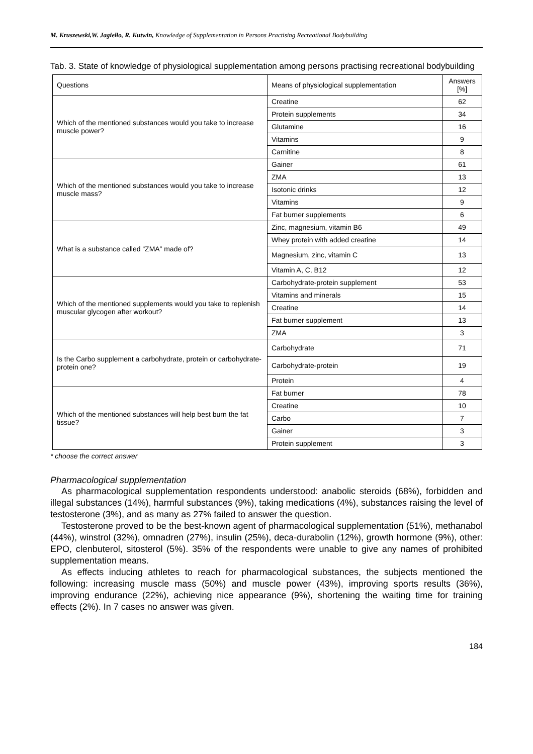M. Kruszewski,W. Jagiełło, R. Kutwin, Knowledge of Supplementation in Persons Practising Recreational Bodybuilding
Tab. 3. State of knowledge of physiological supplementation among persons practising recreational bodybuilding
| Questions | Means of physiological supplementation | Answers [%] |
| --- | --- | --- |
| Which of the mentioned substances would you take to increase muscle power? | Creatine | 62 |
| | Protein supplements | 34 |
| | Glutamine | 16 |
| | Vitamins | 9 |
| | Carnitine | 8 |
| Which of the mentioned substances would you take to increase muscle mass? | Gainer | 61 |
| | ZMA | 13 |
| | Isotonic drinks | 12 |
| | Vitamins | 9 |
| | Fat burner supplements | 6 |
| What is a substance called “ZMA” made of? | Zinc, magnesium, vitamin B6 | 49 |
| | Whey protein with added creatine | 14 |
| | Magnesium, zinc, vitamin C | 13 |
| | Vitamin A, C, B12 | 12 |
| Which of the mentioned supplements would you take to replenish muscular glycogen after workout? | Carbohydrate-protein supplement | 53 |
| | Vitamins and minerals | 15 |
| | Creatine | 14 |
| | Fat burner supplement | 13 |
| | ZMA | 3 |
| Is the Carbo supplement a carbohydrate, protein or carbohydrate-protein one? | Carbohydrate | 71 |
| | Carbohydrate-protein | 19 |
| | Protein | 4 |
| Which of the mentioned substances will help best burn the fat tissue? | Fat burner | 78 |
| | Creatine | 10 |
| | Carbo | 7 |
| | Gainer | 3 |
| | Protein supplement | 3 |
* choose the correct answer
Pharmacological supplementation
As pharmacological supplementation respondents understood: anabolic steroids (68%), forbidden and illegal substances (14%), harmful substances (9%), taking medications (4%), substances raising the level of testosterone (3%), and as many as 27% failed to answer the question.
Testosterone proved to be the best-known agent of pharmacological supplementation (51%), methanabol (44%), winstrol (32%), omnadren (27%), insulin (25%), deca-durabolin (12%), growth hormone (9%), other: EPO, clenbuterol, sitosterol (5%). 35% of the respondents were unable to give any names of prohibited supplementation means.
As effects inducing athletes to reach for pharmacological substances, the subjects mentioned the following: increasing muscle mass (50%) and muscle power (43%), improving sports results (36%), improving endurance (22%), achieving nice appearance (9%), shortening the waiting time for training effects (2%). In 7 cases no answer was given.
184